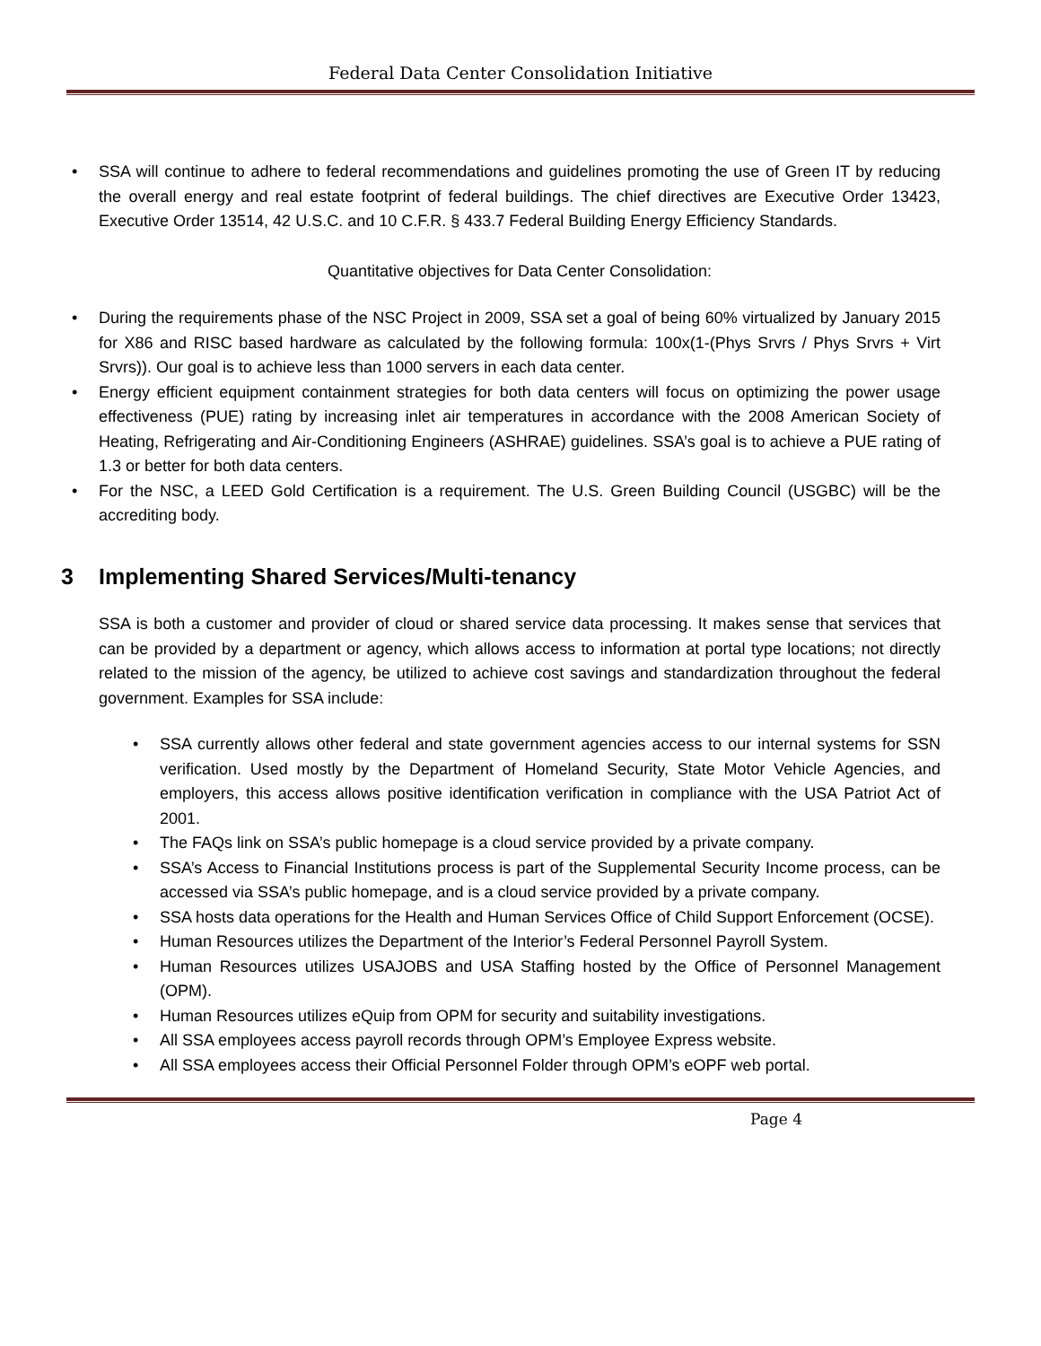Federal Data Center Consolidation Initiative
• SSA will continue to adhere to federal recommendations and guidelines promoting the use of Green IT by reducing the overall energy and real estate footprint of federal buildings. The chief directives are Executive Order 13423, Executive Order 13514, 42 U.S.C. and 10 C.F.R. § 433.7 Federal Building Energy Efficiency Standards.
Quantitative objectives for Data Center Consolidation:
• During the requirements phase of the NSC Project in 2009, SSA set a goal of being 60% virtualized by January 2015 for X86 and RISC based hardware as calculated by the following formula: 100x(1-(Phys Srvrs / Phys Srvrs + Virt Srvrs)). Our goal is to achieve less than 1000 servers in each data center.
• Energy efficient equipment containment strategies for both data centers will focus on optimizing the power usage effectiveness (PUE) rating by increasing inlet air temperatures in accordance with the 2008 American Society of Heating, Refrigerating and Air-Conditioning Engineers (ASHRAE) guidelines. SSA’s goal is to achieve a PUE rating of 1.3 or better for both data centers.
• For the NSC, a LEED Gold Certification is a requirement. The U.S. Green Building Council (USGBC) will be the accrediting body.
3 Implementing Shared Services/Multi-tenancy
SSA is both a customer and provider of cloud or shared service data processing. It makes sense that services that can be provided by a department or agency, which allows access to information at portal type locations; not directly related to the mission of the agency, be utilized to achieve cost savings and standardization throughout the federal government. Examples for SSA include:
• SSA currently allows other federal and state government agencies access to our internal systems for SSN verification. Used mostly by the Department of Homeland Security, State Motor Vehicle Agencies, and employers, this access allows positive identification verification in compliance with the USA Patriot Act of 2001.
• The FAQs link on SSA’s public homepage is a cloud service provided by a private company.
• SSA’s Access to Financial Institutions process is part of the Supplemental Security Income process, can be accessed via SSA’s public homepage, and is a cloud service provided by a private company.
• SSA hosts data operations for the Health and Human Services Office of Child Support Enforcement (OCSE).
• Human Resources utilizes the Department of the Interior’s Federal Personnel Payroll System.
• Human Resources utilizes USAJOBS and USA Staffing hosted by the Office of Personnel Management (OPM).
• Human Resources utilizes eQuip from OPM for security and suitability investigations.
• All SSA employees access payroll records through OPM’s Employee Express website.
• All SSA employees access their Official Personnel Folder through OPM’s eOPF web portal.
Page 4